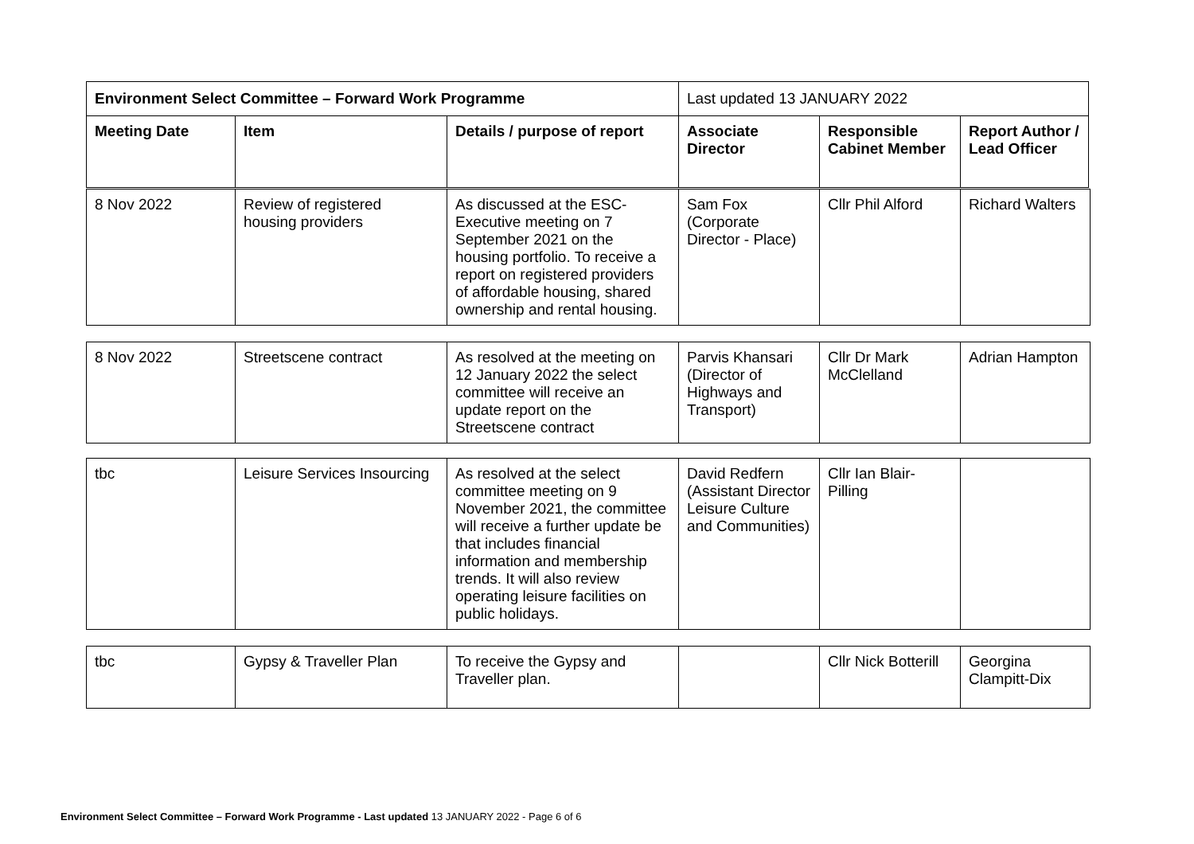| Environment Select Committee – Forward Work Programme | | | Last updated 13 JANUARY 2022 | | |
| Meeting Date | Item | Details / purpose of report | Associate Director | Responsible Cabinet Member | Report Author / Lead Officer |
| 8 Nov 2022 | Review of registered housing providers | As discussed at the ESC-Executive meeting on 7 September 2021 on the housing portfolio. To receive a report on registered providers of affordable housing, shared ownership and rental housing. | Sam Fox (Corporate Director - Place) | Cllr Phil Alford | Richard Walters |
| 8 Nov 2022 | Streetscene contract | As resolved at the meeting on 12 January 2022 the select committee will receive an update report on the Streetscene contract | Parvis Khansari (Director of Highways and Transport) | Cllr Dr Mark McClelland | Adrian Hampton |
| tbc | Leisure Services Insourcing | As resolved at the select committee meeting on 9 November 2021, the committee will receive a further update be that includes financial information and membership trends. It will also review operating leisure facilities on public holidays. | David Redfern (Assistant Director Leisure Culture and Communities) | Cllr Ian Blair-Pilling | |
| tbc | Gypsy & Traveller Plan | To receive the Gypsy and Traveller plan. | | Cllr Nick Botterill | Georgina Clampitt-Dix |
Environment Select Committee – Forward Work Programme - Last updated 13 JANUARY 2022 - Page 6 of 6